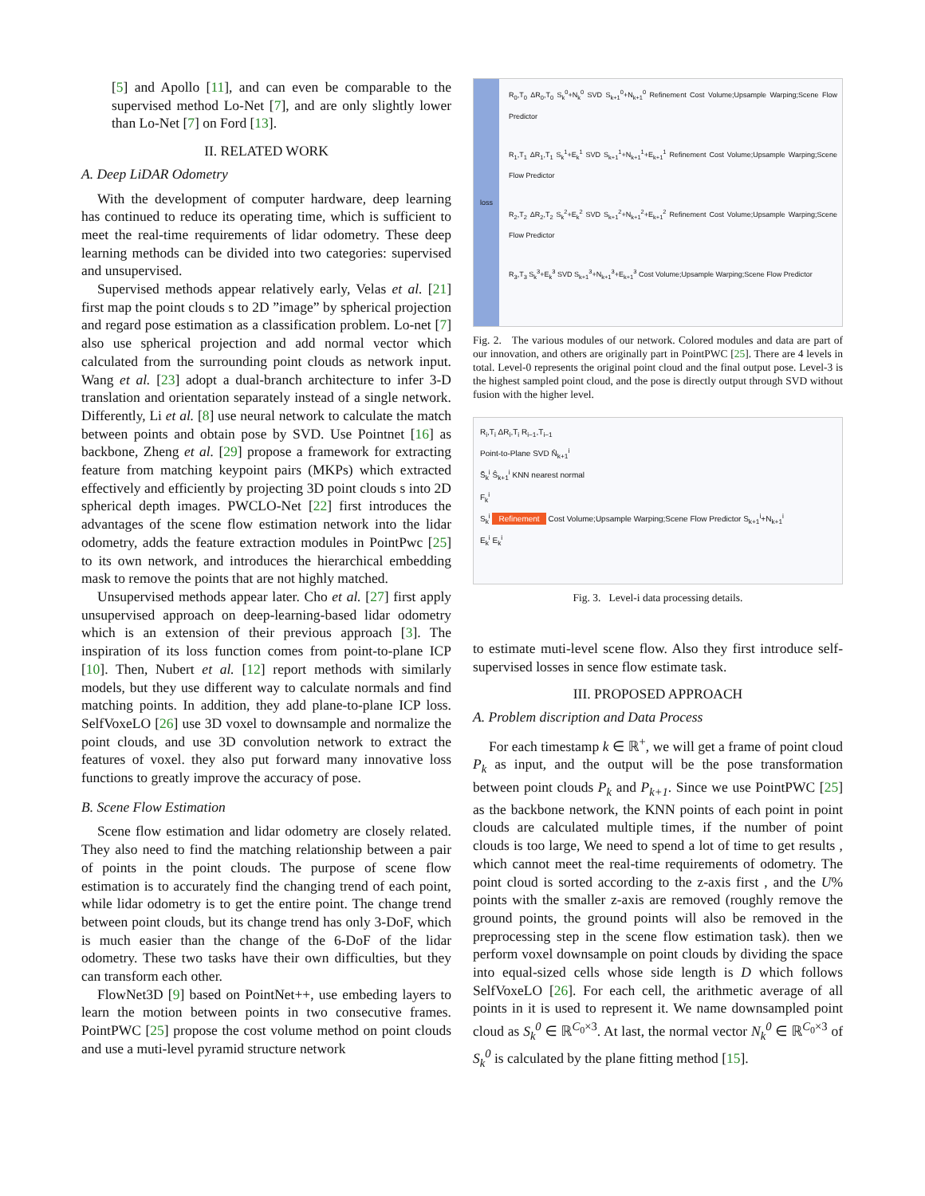[5] and Apollo [11], and can even be comparable to the supervised method Lo-Net [7], and are only slightly lower than Lo-Net [7] on Ford [13].
II. RELATED WORK
A. Deep LiDAR Odometry
With the development of computer hardware, deep learning has continued to reduce its operating time, which is sufficient to meet the real-time requirements of lidar odometry. These deep learning methods can be divided into two categories: supervised and unsupervised.
Supervised methods appear relatively early, Velas et al. [21] first map the point clouds s to 2D ”image” by spherical projection and regard pose estimation as a classification problem. Lo-net [7] also use spherical projection and add normal vector which calculated from the surrounding point clouds as network input. Wang et al. [23] adopt a dual-branch architecture to infer 3-D translation and orientation separately instead of a single network. Differently, Li et al. [8] use neural network to calculate the match between points and obtain pose by SVD. Use Pointnet [16] as backbone, Zheng et al. [29] propose a framework for extracting feature from matching keypoint pairs (MKPs) which extracted effectively and efficiently by projecting 3D point clouds s into 2D spherical depth images. PWCLO-Net [22] first introduces the advantages of the scene flow estimation network into the lidar odometry, adds the feature extraction modules in PointPwc [25] to its own network, and introduces the hierarchical embedding mask to remove the points that are not highly matched.
Unsupervised methods appear later. Cho et al. [27] first apply unsupervised approach on deep-learning-based lidar odometry which is an extension of their previous approach [3]. The inspiration of its loss function comes from point-to-plane ICP [10]. Then, Nubert et al. [12] report methods with similarly models, but they use different way to calculate normals and find matching points. In addition, they add plane-to-plane ICP loss. SelfVoxeLO [26] use 3D voxel to downsample and normalize the point clouds, and use 3D convolution network to extract the features of voxel. they also put forward many innovative loss functions to greatly improve the accuracy of pose.
B. Scene Flow Estimation
Scene flow estimation and lidar odometry are closely related. They also need to find the matching relationship between a pair of points in the point clouds. The purpose of scene flow estimation is to accurately find the changing trend of each point, while lidar odometry is to get the entire point. The change trend between point clouds, but its change trend has only 3-DoF, which is much easier than the change of the 6-DoF of the lidar odometry. These two tasks have their own difficulties, but they can transform each other.
FlowNet3D [9] based on PointNet++, use embeding layers to learn the motion between points in two consecutive frames. PointPWC [25] propose the cost volume method on point clouds and use a muti-level pyramid structure network
loss
R<sub>0</sub>,T<sub>0</sub> ΔR<sub>0</sub>,T<sub>0</sub> S<sub>k</sub><sup>0</sup>+N<sub>k</sub><sup>0</sup> SVD S<sub>k+1</sub><sup>0</sup>+N<sub>k+1</sub><sup>0</sup> Refinement Cost Volume;Upsample Warping;Scene Flow Predictor
R<sub>1</sub>,T<sub>1</sub> ΔR<sub>1</sub>,T<sub>1</sub> S<sub>k</sub><sup>1</sup>+E<sub>k</sub><sup>1</sup> SVD S<sub>k+1</sub><sup>1</sup>+N<sub>k+1</sub><sup>1</sup>+E<sub>k+1</sub><sup>1</sup> Refinement Cost Volume;Upsample Warping;Scene Flow Predictor
R<sub>2</sub>,T<sub>2</sub> ΔR<sub>2</sub>,T<sub>2</sub> S<sub>k</sub><sup>2</sup>+E<sub>k</sub><sup>2</sup> SVD S<sub>k+1</sub><sup>2</sup>+N<sub>k+1</sub><sup>2</sup>+E<sub>k+1</sub><sup>2</sup> Refinement Cost Volume;Upsample Warping;Scene Flow Predictor
R<sub>3</sub>,T<sub>3</sub> S<sub>k</sub><sup>3</sup>+E<sub>k</sub><sup>3</sup> SVD S<sub>k+1</sub><sup>3</sup>+N<sub>k+1</sub><sup>3</sup>+E<sub>k+1</sub><sup>3</sup> Cost Volume;Upsample Warping;Scene Flow Predictor
Fig. 2. The various modules of our network. Colored modules and data are part of our innovation, and others are originally part in PointPWC [25]. There are 4 levels in total. Level-0 represents the original point cloud and the final output pose. Level-3 is the highest sampled point cloud, and the pose is directly output through SVD without fusion with the higher level.
R<sub>i</sub>,T<sub>i</sub> ΔR<sub>i</sub>,T<sub>i</sub> R<sub>i−1</sub>,T<sub>i−1</sub>
Point-to-Plane SVD N̂<sub>k+1</sub><sup>i</sup>
S̃<sub>k</sub><sup>i</sup> Ŝ<sub>k+1</sub><sup>i</sup> KNN nearest normal
F<sub>k</sub><sup>i</sup>
S<sub>k</sub><sup>i</sup> Refinement Cost Volume;Upsample Warping;Scene Flow Predictor S<sub>k+1</sub><sup>i</sup>+N<sub>k+1</sub><sup>i</sup>
E<sub>k</sub><sup>i</sup> E<sub>k</sub><sup>i</sup>
Fig. 3. Level-i data processing details.
to estimate muti-level scene flow. Also they first introduce self-supervised losses in sence flow estimate task.
III. PROPOSED APPROACH
A. Problem discription and Data Process
For each timestamp k ∈ ℝ<sup>+</sup>, we will get a frame of point cloud P<sub>k</sub> as input, and the output will be the pose transformation between point clouds P<sub>k</sub> and P<sub>k+1</sub>. Since we use PointPWC [25] as the backbone network, the KNN points of each point in point clouds are calculated multiple times, if the number of point clouds is too large, We need to spend a lot of time to get results , which cannot meet the real-time requirements of odometry. The point cloud is sorted according to the z-axis first , and the U% points with the smaller z-axis are removed (roughly remove the ground points, the ground points will also be removed in the preprocessing step in the scene flow estimation task). then we perform voxel downsample on point clouds by dividing the space into equal-sized cells whose side length is D which follows SelfVoxeLO [26]. For each cell, the arithmetic average of all points in it is used to represent it. We name downsampled point cloud as S<sub>k</sub><sup>0</sup> ∈ ℝ<sup>C<sub>0</sub>×3</sup>. At last, the normal vector N<sub>k</sub><sup>0</sup> ∈ ℝ<sup>C<sub>0</sub>×3</sup> of S<sub>k</sub><sup>0</sup> is calculated by the plane fitting method [15].